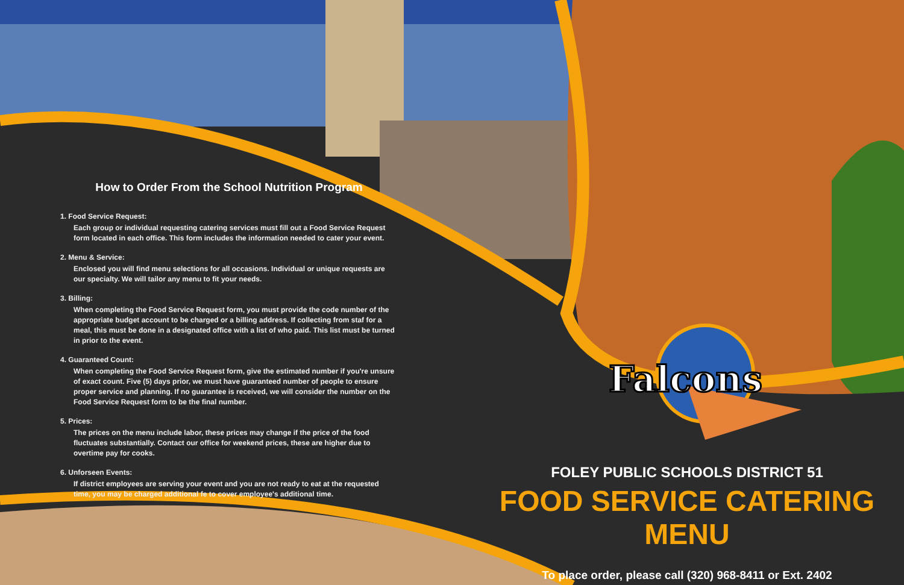Falcons
How to Order From the School Nutrition Program
1. Food Service Request:
Each group or individual requesting catering services must fill out a Food Service Request form located in each office. This form includes the information needed to cater your event.
2. Menu & Service:
Enclosed you will find menu selections for all occasions. Individual or unique requests are our specialty. We will tailor any menu to fit your needs.
3. Billing:
When completing the Food Service Request form, you must provide the code number of the appropriate budget account to be charged or a billing address. If collecting from staf for a meal, this must be done in a designated office with a list of who paid. This list must be turned in prior to the event.
4. Guaranteed Count:
When completing the Food Service Request form, give the estimated number if you're unsure of exact count. Five (5) days prior, we must have guaranteed number of people to ensure proper service and planning. If no guarantee is received, we will consider the number on the Food Service Request form to be the final number.
5. Prices:
The prices on the menu include labor, these prices may change if the price of the food fluctuates substantially. Contact our office for weekend prices, these are higher due to overtime pay for cooks.
6. Unforseen Events:
If district employees are serving your event and you are not ready to eat at the requested time, you may be charged additional fe to cover employee's additional time.
FOLEY PUBLIC SCHOOLS DISTRICT 51
FOOD SERVICE CATERING MENU
To place order, please call (320) 968-8411 or Ext. 2402